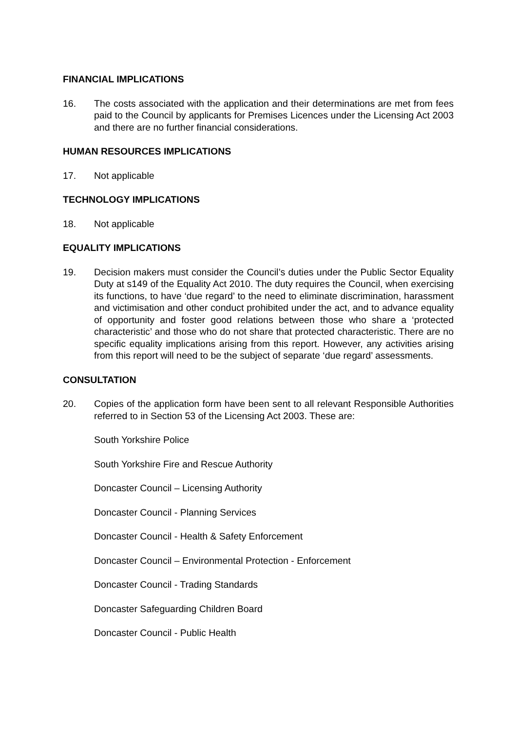FINANCIAL IMPLICATIONS
16. The costs associated with the application and their determinations are met from fees paid to the Council by applicants for Premises Licences under the Licensing Act 2003 and there are no further financial considerations.
HUMAN RESOURCES IMPLICATIONS
17. Not applicable
TECHNOLOGY IMPLICATIONS
18. Not applicable
EQUALITY IMPLICATIONS
19. Decision makers must consider the Council’s duties under the Public Sector Equality Duty at s149 of the Equality Act 2010. The duty requires the Council, when exercising its functions, to have ‘due regard’ to the need to eliminate discrimination, harassment and victimisation and other conduct prohibited under the act, and to advance equality of opportunity and foster good relations between those who share a ‘protected characteristic’ and those who do not share that protected characteristic. There are no specific equality implications arising from this report. However, any activities arising from this report will need to be the subject of separate ‘due regard’ assessments.
CONSULTATION
20. Copies of the application form have been sent to all relevant Responsible Authorities referred to in Section 53 of the Licensing Act 2003. These are:
South Yorkshire Police
South Yorkshire Fire and Rescue Authority
Doncaster Council – Licensing Authority
Doncaster Council - Planning Services
Doncaster Council - Health & Safety Enforcement
Doncaster Council – Environmental Protection - Enforcement
Doncaster Council - Trading Standards
Doncaster Safeguarding Children Board
Doncaster Council - Public Health